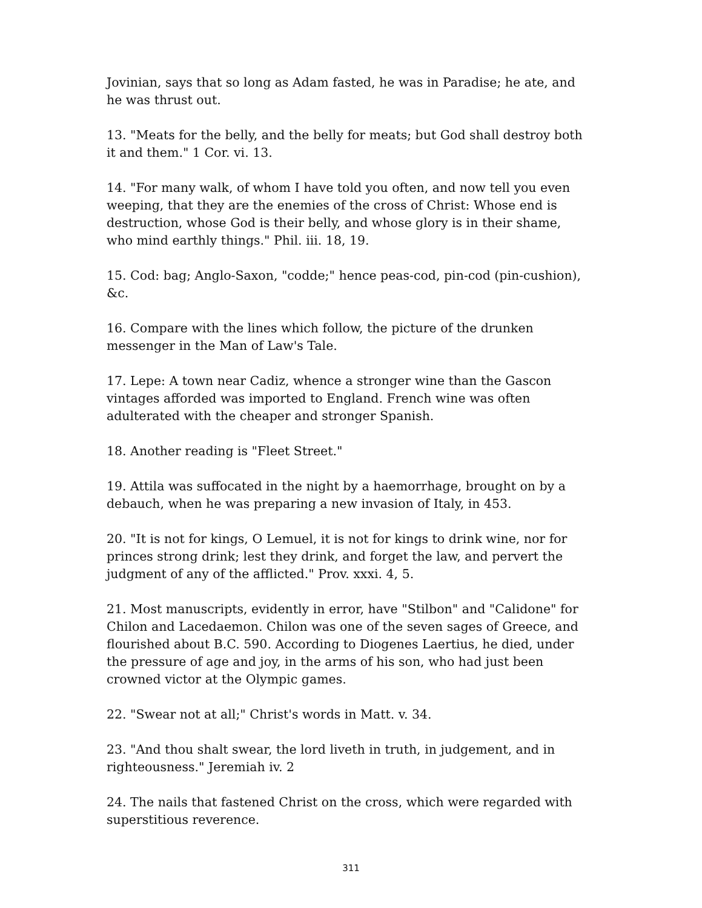Jovinian, says that so long as Adam fasted, he was in Paradise; he ate, and he was thrust out.
13. "Meats for the belly, and the belly for meats; but God shall destroy both it and them." 1 Cor. vi. 13.
14. "For many walk, of whom I have told you often, and now tell you even weeping, that they are the enemies of the cross of Christ: Whose end is destruction, whose God is their belly, and whose glory is in their shame, who mind earthly things." Phil. iii. 18, 19.
15. Cod: bag; Anglo-Saxon, "codde;" hence peas-cod, pin-cod (pin-cushion), &c.
16. Compare with the lines which follow, the picture of the drunken messenger in the Man of Law's Tale.
17. Lepe: A town near Cadiz, whence a stronger wine than the Gascon vintages afforded was imported to England. French wine was often adulterated with the cheaper and stronger Spanish.
18. Another reading is "Fleet Street."
19. Attila was suffocated in the night by a haemorrhage, brought on by a debauch, when he was preparing a new invasion of Italy, in 453.
20. "It is not for kings, O Lemuel, it is not for kings to drink wine, nor for princes strong drink; lest they drink, and forget the law, and pervert the judgment of any of the afflicted." Prov. xxxi. 4, 5.
21. Most manuscripts, evidently in error, have "Stilbon" and "Calidone" for Chilon and Lacedaemon. Chilon was one of the seven sages of Greece, and flourished about B.C. 590. According to Diogenes Laertius, he died, under the pressure of age and joy, in the arms of his son, who had just been crowned victor at the Olympic games.
22. "Swear not at all;" Christ's words in Matt. v. 34.
23. "And thou shalt swear, the lord liveth in truth, in judgement, and in righteousness." Jeremiah iv. 2
24. The nails that fastened Christ on the cross, which were regarded with superstitious reverence.
311